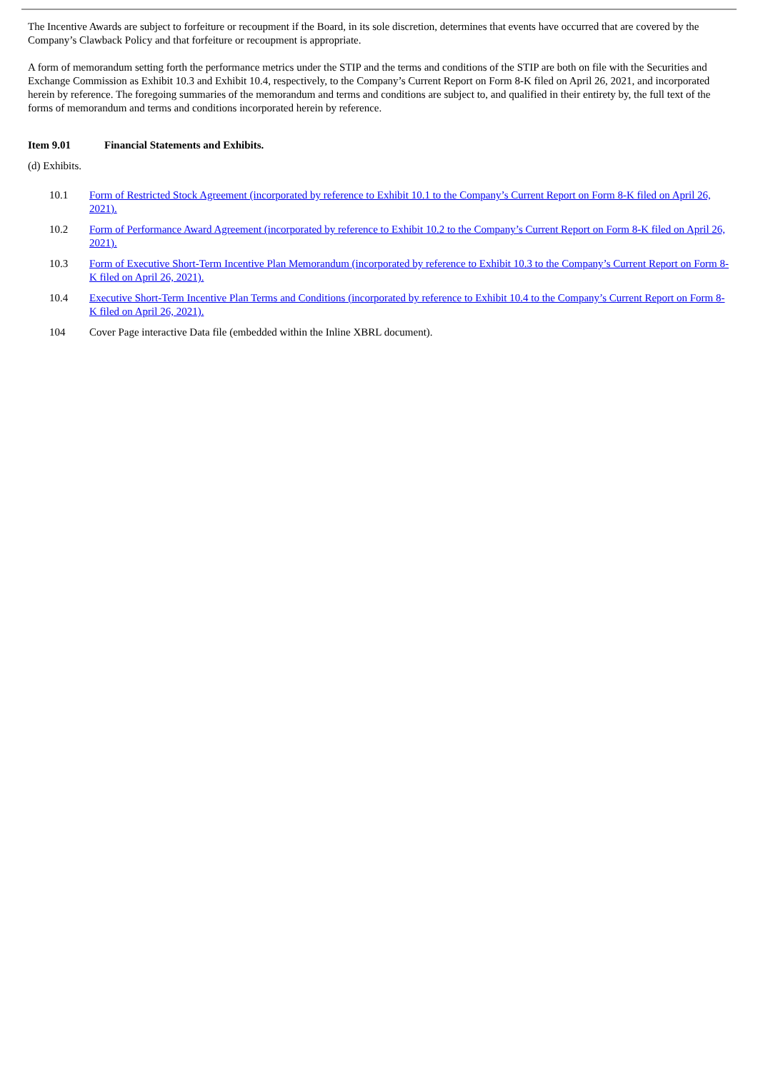The Incentive Awards are subject to forfeiture or recoupment if the Board, in its sole discretion, determines that events have occurred that are covered by the Company’s Clawback Policy and that forfeiture or recoupment is appropriate.
A form of memorandum setting forth the performance metrics under the STIP and the terms and conditions of the STIP are both on file with the Securities and Exchange Commission as Exhibit 10.3 and Exhibit 10.4, respectively, to the Company’s Current Report on Form 8-K filed on April 26, 2021, and incorporated herein by reference. The foregoing summaries of the memorandum and terms and conditions are subject to, and qualified in their entirety by, the full text of the forms of memorandum and terms and conditions incorporated herein by reference.
Item 9.01 Financial Statements and Exhibits.
(d) Exhibits.
| 10.1 | Form of Restricted Stock Agreement (incorporated by reference to Exhibit 10.1 to the Company’s Current Report on Form 8-K filed on April 26, 2021). |
| 10.2 | Form of Performance Award Agreement (incorporated by reference to Exhibit 10.2 to the Company’s Current Report on Form 8-K filed on April 26, 2021). |
| 10.3 | Form of Executive Short-Term Incentive Plan Memorandum (incorporated by reference to Exhibit 10.3 to the Company’s Current Report on Form 8-K filed on April 26, 2021). |
| 10.4 | Executive Short-Term Incentive Plan Terms and Conditions (incorporated by reference to Exhibit 10.4 to the Company’s Current Report on Form 8-K filed on April 26, 2021). |
| 104 | Cover Page interactive Data file (embedded within the Inline XBRL document). |